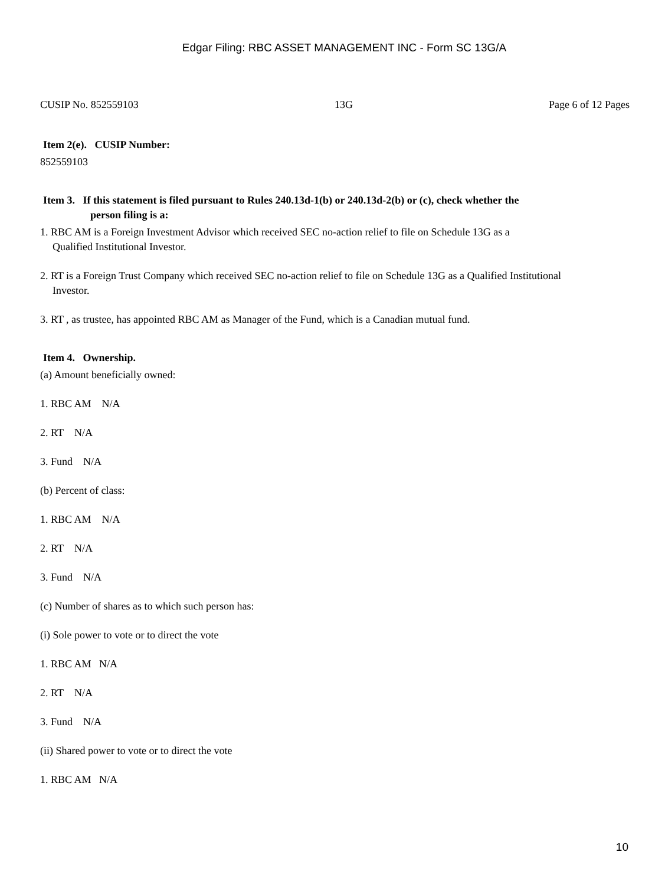Edgar Filing: RBC ASSET MANAGEMENT INC - Form SC 13G/A
CUSIP No. 852559103 13G Page 6 of 12 Pages
Item 2(e). CUSIP Number:
852559103
Item 3. If this statement is filed pursuant to Rules 240.13d-1(b) or 240.13d-2(b) or (c), check whether the
person filing is a:
1. RBC AM is a Foreign Investment Advisor which received SEC no-action relief to file on Schedule 13G as a
Qualified Institutional Investor.
2. RT is a Foreign Trust Company which received SEC no-action relief to file on Schedule 13G as a Qualified Institutional
Investor.
3. RT , as trustee, has appointed RBC AM as Manager of the Fund, which is a Canadian mutual fund.
Item 4. Ownership.
(a) Amount beneficially owned:
1. RBC AM N/A
2. RT N/A
3. Fund N/A
(b) Percent of class:
1. RBC AM N/A
2. RT N/A
3. Fund N/A
(c) Number of shares as to which such person has:
(i) Sole power to vote or to direct the vote
1. RBC AM N/A
2. RT N/A
3. Fund N/A
(ii) Shared power to vote or to direct the vote
1. RBC AM N/A
10